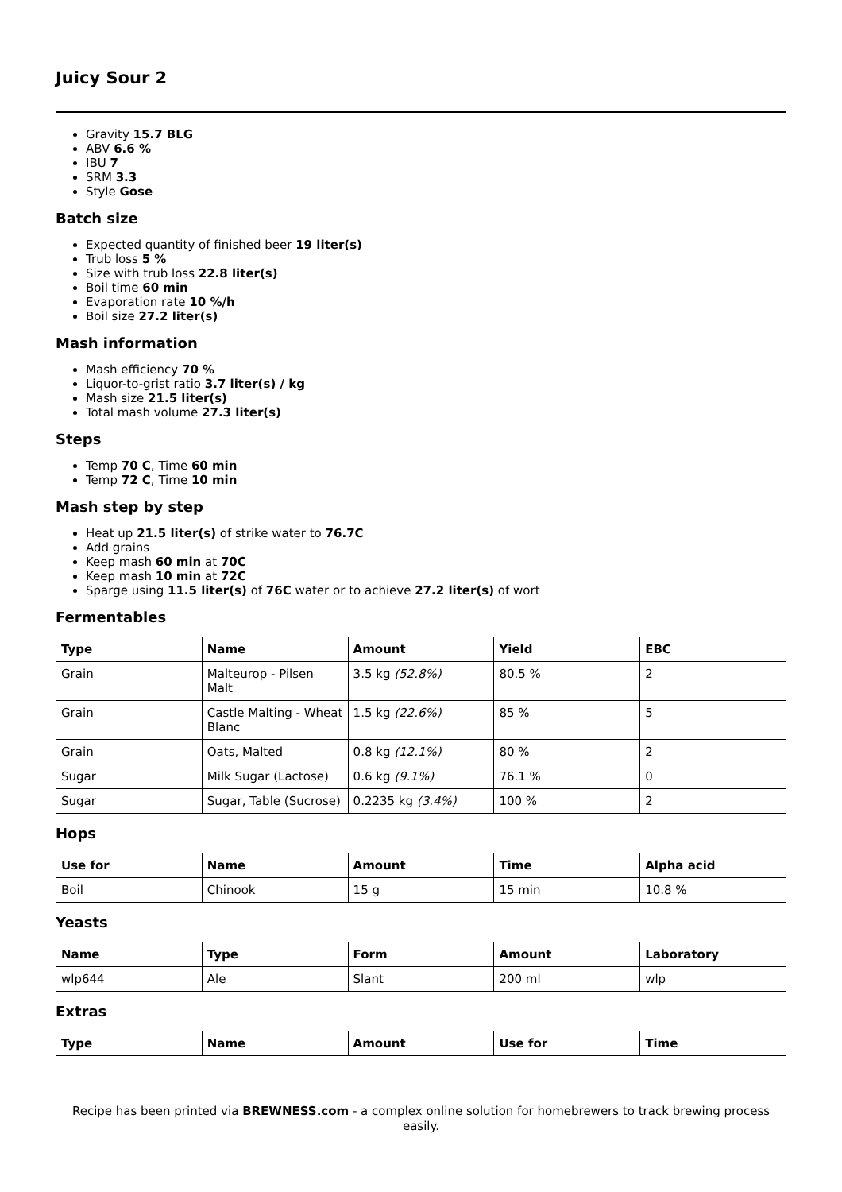Juicy Sour 2
Gravity 15.7 BLG
ABV 6.6 %
IBU 7
SRM 3.3
Style Gose
Batch size
Expected quantity of finished beer 19 liter(s)
Trub loss 5 %
Size with trub loss 22.8 liter(s)
Boil time 60 min
Evaporation rate 10 %/h
Boil size 27.2 liter(s)
Mash information
Mash efficiency 70 %
Liquor-to-grist ratio 3.7 liter(s) / kg
Mash size 21.5 liter(s)
Total mash volume 27.3 liter(s)
Steps
Temp 70 C, Time 60 min
Temp 72 C, Time 10 min
Mash step by step
Heat up 21.5 liter(s) of strike water to 76.7C
Add grains
Keep mash 60 min at 70C
Keep mash 10 min at 72C
Sparge using 11.5 liter(s) of 76C water or to achieve 27.2 liter(s) of wort
Fermentables
| Type | Name | Amount | Yield | EBC |
| --- | --- | --- | --- | --- |
| Grain | Malteurop - Pilsen Malt | 3.5 kg (52.8%) | 80.5 % | 2 |
| Grain | Castle Malting - Wheat Blanc | 1.5 kg (22.6%) | 85 % | 5 |
| Grain | Oats, Malted | 0.8 kg (12.1%) | 80 % | 2 |
| Sugar | Milk Sugar (Lactose) | 0.6 kg (9.1%) | 76.1 % | 0 |
| Sugar | Sugar, Table (Sucrose) | 0.2235 kg (3.4%) | 100 % | 2 |
Hops
| Use for | Name | Amount | Time | Alpha acid |
| --- | --- | --- | --- | --- |
| Boil | Chinook | 15 g | 15 min | 10.8 % |
Yeasts
| Name | Type | Form | Amount | Laboratory |
| --- | --- | --- | --- | --- |
| wlp644 | Ale | Slant | 200 ml | wlp |
Extras
| Type | Name | Amount | Use for | Time |
| --- | --- | --- | --- | --- |
Recipe has been printed via BREWNESS.com - a complex online solution for homebrewers to track brewing process easily.